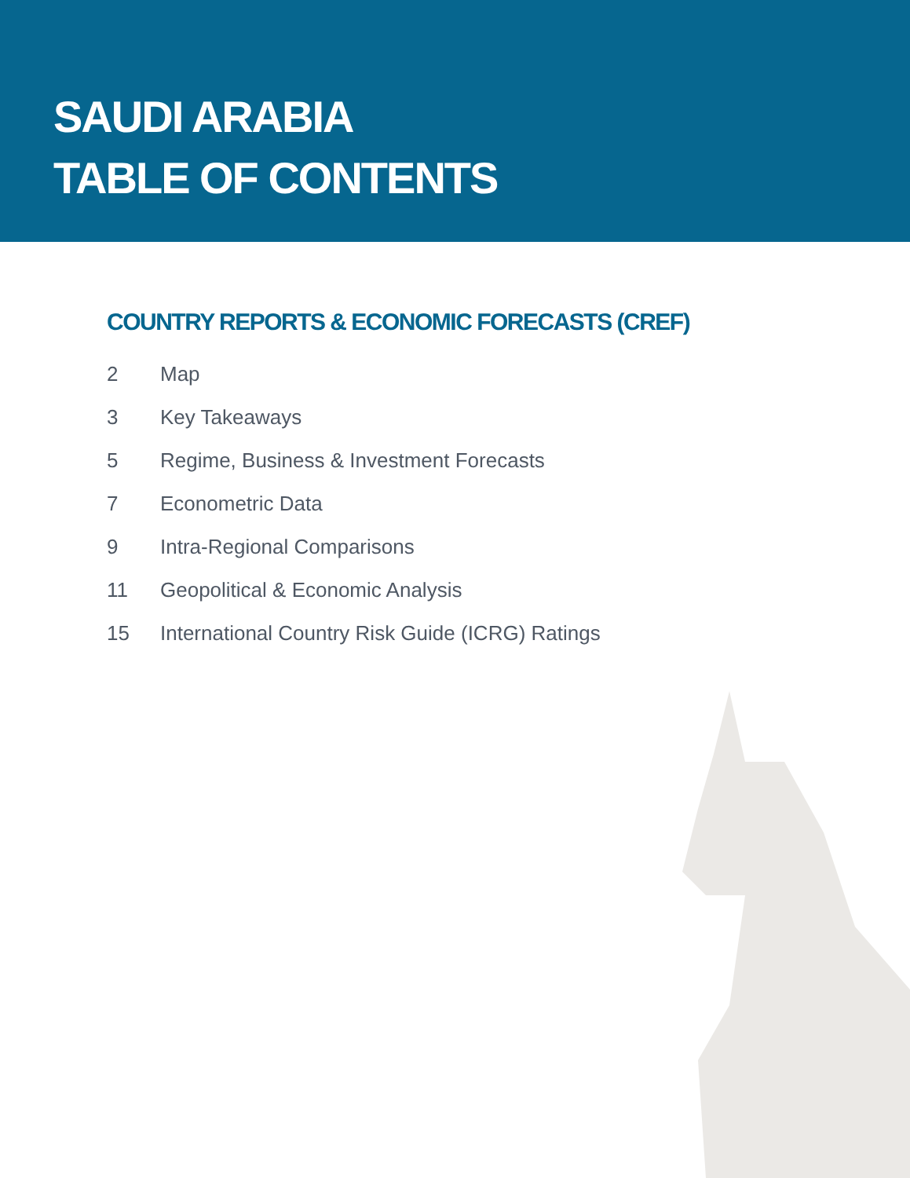SAUDI ARABIA
TABLE OF CONTENTS
COUNTRY REPORTS & ECONOMIC FORECASTS (CREF)
2 Map
3 Key Takeaways
5 Regime, Business & Investment Forecasts
7 Econometric Data
9 Intra-Regional Comparisons
11 Geopolitical & Economic Analysis
15 International Country Risk Guide (ICRG) Ratings